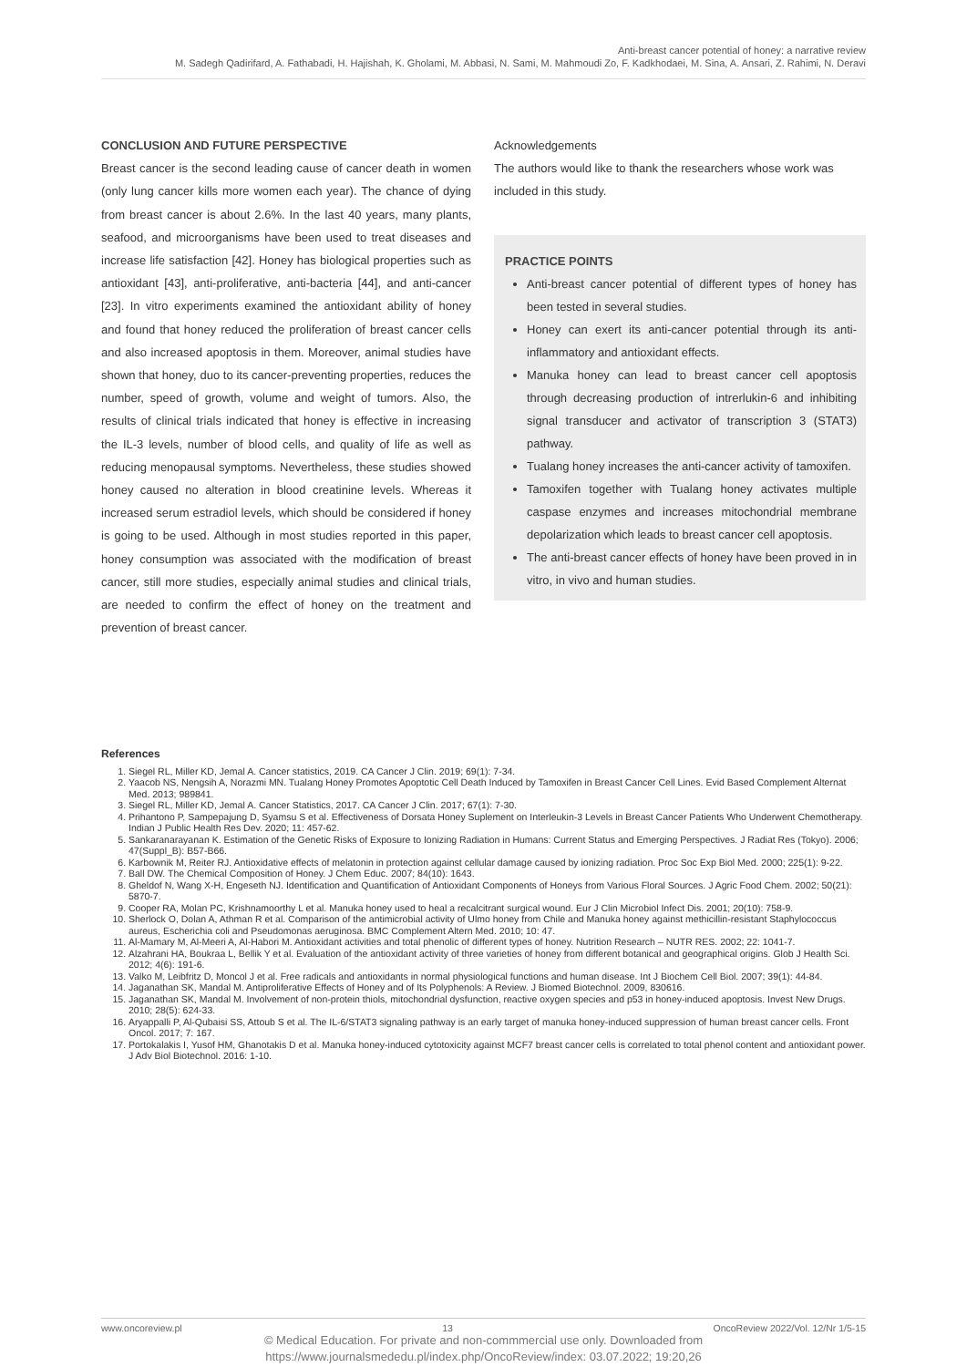Anti-breast cancer potential of honey: a narrative review
M. Sadegh Qadirifard, A. Fathabadi, H. Hajishah, K. Gholami, M. Abbasi, N. Sami, M. Mahmoudi Zo, F. Kadkhodaei, M. Sina, A. Ansari, Z. Rahimi, N. Deravi
CONCLUSION AND FUTURE PERSPECTIVE
Breast cancer is the second leading cause of cancer death in women (only lung cancer kills more women each year). The chance of dying from breast cancer is about 2.6%. In the last 40 years, many plants, seafood, and microorganisms have been used to treat diseases and increase life satisfaction [42]. Honey has biological properties such as antioxidant [43], anti-proliferative, anti-bacteria [44], and anti-cancer [23]. In vitro experiments examined the antioxidant ability of honey and found that honey reduced the proliferation of breast cancer cells and also increased apoptosis in them. Moreover, animal studies have shown that honey, duo to its cancer-preventing properties, reduces the number, speed of growth, volume and weight of tumors. Also, the results of clinical trials indicated that honey is effective in increasing the IL-3 levels, number of blood cells, and quality of life as well as reducing menopausal symptoms. Nevertheless, these studies showed honey caused no alteration in blood creatinine levels. Whereas it increased serum estradiol levels, which should be considered if honey is going to be used. Although in most studies reported in this paper, honey consumption was associated with the modification of breast cancer, still more studies, especially animal studies and clinical trials, are needed to confirm the effect of honey on the treatment and prevention of breast cancer.
Acknowledgements
The authors would like to thank the researchers whose work was included in this study.
PRACTICE POINTS
Anti-breast cancer potential of different types of honey has been tested in several studies.
Honey can exert its anti-cancer potential through its anti-inflammatory and antioxidant effects.
Manuka honey can lead to breast cancer cell apoptosis through decreasing production of intrerlukin-6 and inhibiting signal transducer and activator of transcription 3 (STAT3) pathway.
Tualang honey increases the anti-cancer activity of tamoxifen.
Tamoxifen together with Tualang honey activates multiple caspase enzymes and increases mitochondrial membrane depolarization which leads to breast cancer cell apoptosis.
The anti-breast cancer effects of honey have been proved in in vitro, in vivo and human studies.
References
1. Siegel RL, Miller KD, Jemal A. Cancer statistics, 2019. CA Cancer J Clin. 2019; 69(1): 7-34.
2. Yaacob NS, Nengsih A, Norazmi MN. Tualang Honey Promotes Apoptotic Cell Death Induced by Tamoxifen in Breast Cancer Cell Lines. Evid Based Complement Alternat Med. 2013; 989841.
3. Siegel RL, Miller KD, Jemal A. Cancer Statistics, 2017. CA Cancer J Clin. 2017; 67(1): 7-30.
4. Prihantono P, Sampepajung D, Syamsu S et al. Effectiveness of Dorsata Honey Suplement on Interleukin-3 Levels in Breast Cancer Patients Who Underwent Chemotherapy. Indian J Public Health Res Dev. 2020; 11: 457-62.
5. Sankaranarayanan K. Estimation of the Genetic Risks of Exposure to Ionizing Radiation in Humans: Current Status and Emerging Perspectives. J Radiat Res (Tokyo). 2006; 47(Suppl_B): B57-B66.
6. Karbownik M, Reiter RJ. Antioxidative effects of melatonin in protection against cellular damage caused by ionizing radiation. Proc Soc Exp Biol Med. 2000; 225(1): 9-22.
7. Ball DW. The Chemical Composition of Honey. J Chem Educ. 2007; 84(10): 1643.
8. Gheldof N, Wang X-H, Engeseth NJ. Identification and Quantification of Antioxidant Components of Honeys from Various Floral Sources. J Agric Food Chem. 2002; 50(21): 5870-7.
9. Cooper RA, Molan PC, Krishnamoorthy L et al. Manuka honey used to heal a recalcitrant surgical wound. Eur J Clin Microbiol Infect Dis. 2001; 20(10): 758-9.
10. Sherlock O, Dolan A, Athman R et al. Comparison of the antimicrobial activity of Ulmo honey from Chile and Manuka honey against methicillin-resistant Staphylococcus aureus, Escherichia coli and Pseudomonas aeruginosa. BMC Complement Altern Med. 2010; 10: 47.
11. Al-Mamary M, Al-Meeri A, Al-Habori M. Antioxidant activities and total phenolic of different types of honey. Nutrition Research – NUTR RES. 2002; 22: 1041-7.
12. Alzahrani HA, Boukraa L, Bellik Y et al. Evaluation of the antioxidant activity of three varieties of honey from different botanical and geographical origins. Glob J Health Sci. 2012; 4(6): 191-6.
13. Valko M, Leibfritz D, Moncol J et al. Free radicals and antioxidants in normal physiological functions and human disease. Int J Biochem Cell Biol. 2007; 39(1): 44-84.
14. Jaganathan SK, Mandal M. Antiproliferative Effects of Honey and of Its Polyphenols: A Review. J Biomed Biotechnol. 2009, 830616.
15. Jaganathan SK, Mandal M. Involvement of non-protein thiols, mitochondrial dysfunction, reactive oxygen species and p53 in honey-induced apoptosis. Invest New Drugs. 2010; 28(5): 624-33.
16. Aryappalli P, Al-Qubaisi SS, Attoub S et al. The IL-6/STAT3 signaling pathway is an early target of manuka honey-induced suppression of human breast cancer cells. Front Oncol. 2017; 7: 167.
17. Portokalakis I, Yusof HM, Ghanotakis D et al. Manuka honey-induced cytotoxicity against MCF7 breast cancer cells is correlated to total phenol content and antioxidant power. J Adv Biol Biotechnol. 2016: 1-10.
www.oncoreview.pl 13 OncoReview 2022/Vol. 12/Nr 1/5-15
© Medical Education. For private and non-commmercial use only. Downloaded from
https://www.journalsmededu.pl/index.php/OncoReview/index: 03.07.2022; 19:20,26